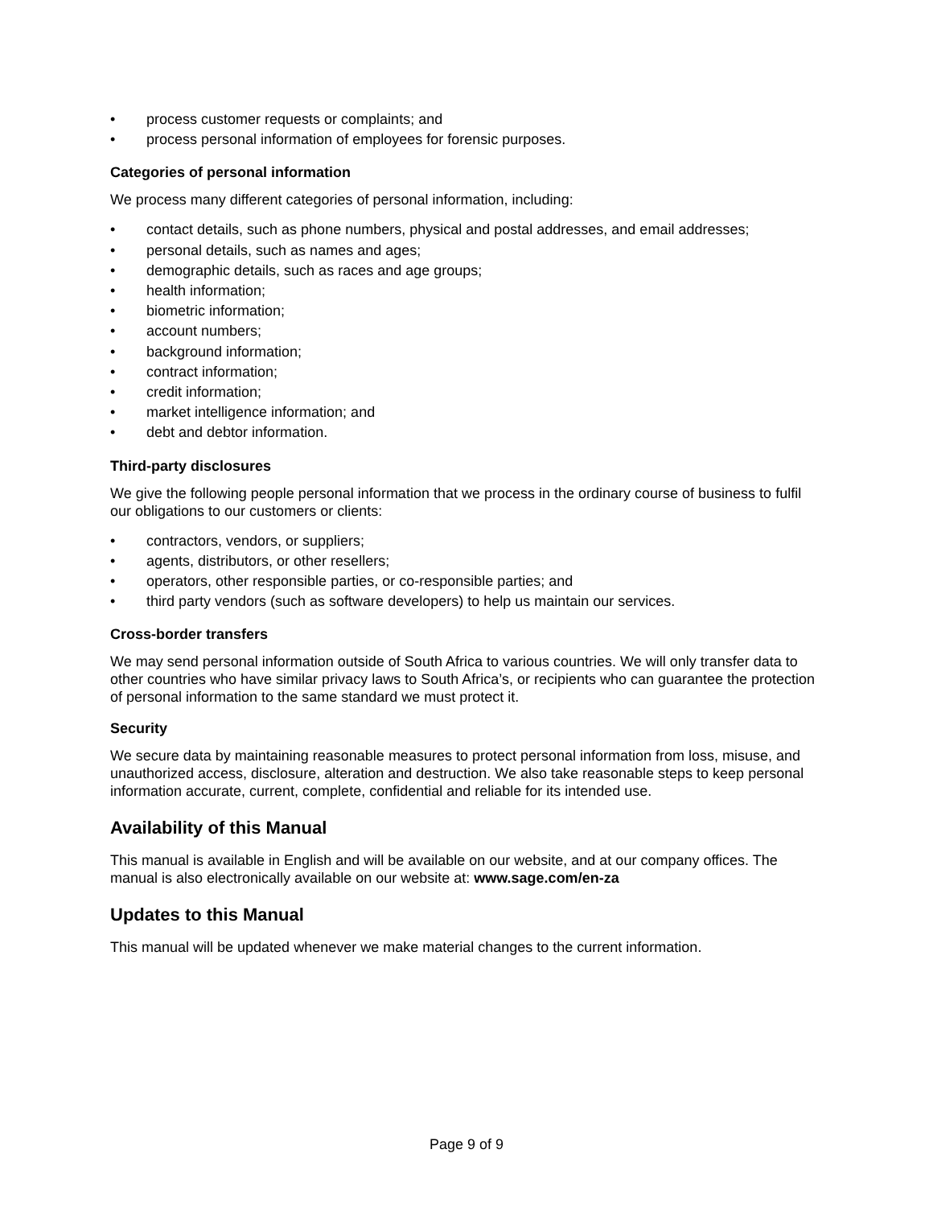• process customer requests or complaints; and
• process personal information of employees for forensic purposes.
Categories of personal information
We process many different categories of personal information, including:
• contact details, such as phone numbers, physical and postal addresses, and email addresses;
• personal details, such as names and ages;
• demographic details, such as races and age groups;
• health information;
• biometric information;
• account numbers;
• background information;
• contract information;
• credit information;
• market intelligence information; and
• debt and debtor information.
Third-party disclosures
We give the following people personal information that we process in the ordinary course of business to fulfil our obligations to our customers or clients:
• contractors, vendors, or suppliers;
• agents, distributors, or other resellers;
• operators, other responsible parties, or co-responsible parties; and
• third party vendors (such as software developers) to help us maintain our services.
Cross-border transfers
We may send personal information outside of South Africa to various countries. We will only transfer data to other countries who have similar privacy laws to South Africa’s, or recipients who can guarantee the protection of personal information to the same standard we must protect it.
Security
We secure data by maintaining reasonable measures to protect personal information from loss, misuse, and unauthorized access, disclosure, alteration and destruction. We also take reasonable steps to keep personal information accurate, current, complete, confidential and reliable for its intended use.
Availability of this Manual
This manual is available in English and will be available on our website, and at our company offices. The manual is also electronically available on our website at: www.sage.com/en-za
Updates to this Manual
This manual will be updated whenever we make material changes to the current information.
Page 9 of 9